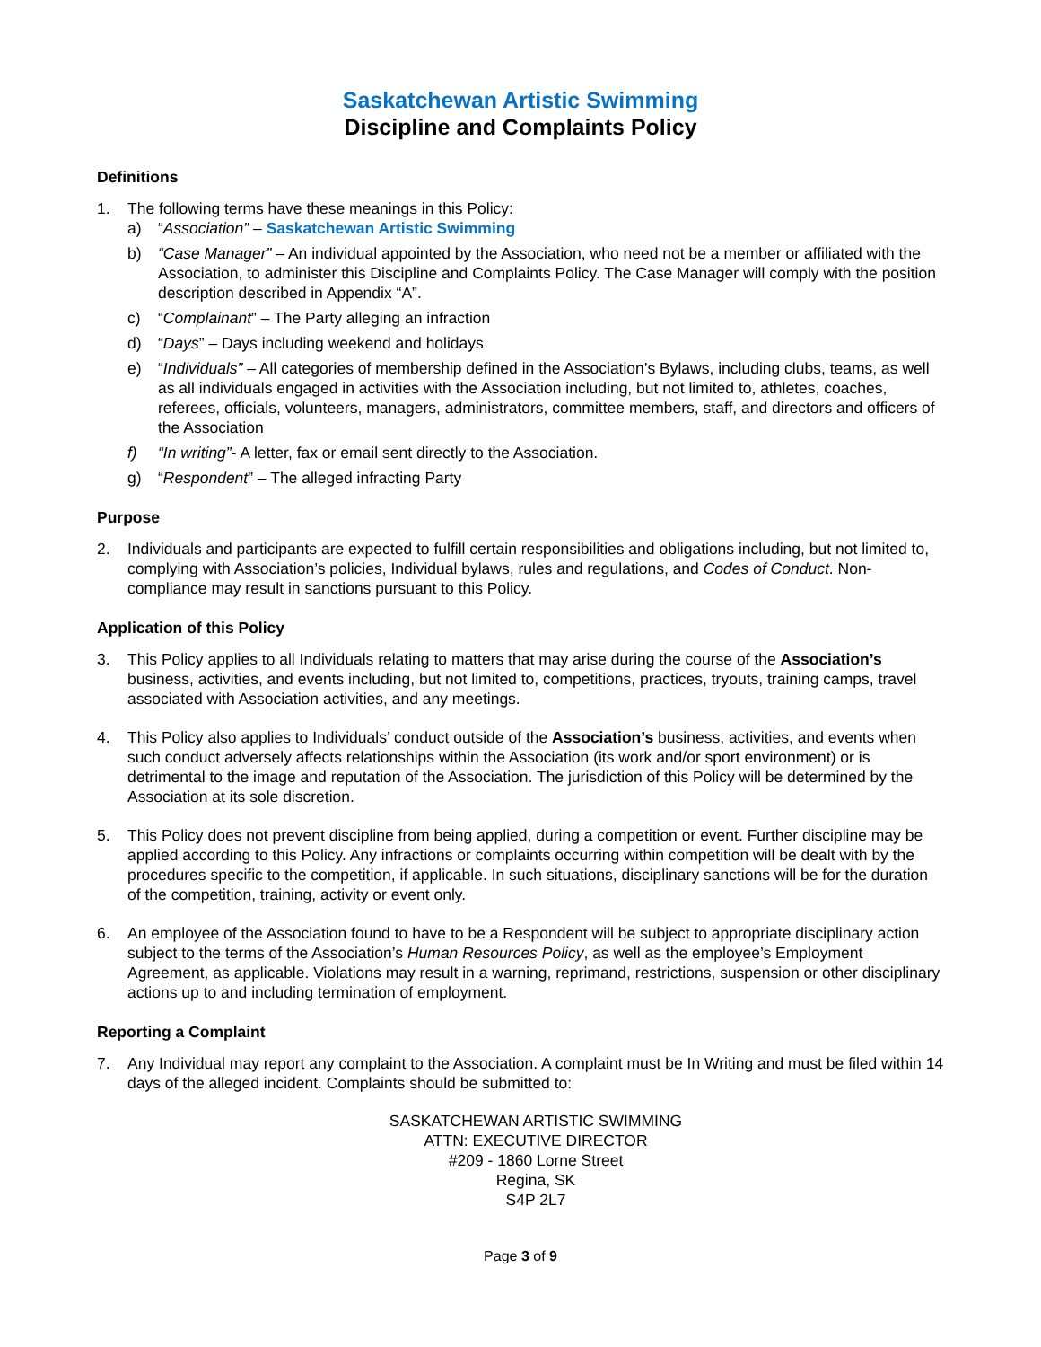Saskatchewan Artistic Swimming
Discipline and Complaints Policy
Definitions
1. The following terms have these meanings in this Policy:
a) “Association” – Saskatchewan Artistic Swimming
b) “Case Manager” – An individual appointed by the Association, who need not be a member or affiliated with the Association, to administer this Discipline and Complaints Policy. The Case Manager will comply with the position description described in Appendix “A”.
c) “Complainant” – The Party alleging an infraction
d) “Days” – Days including weekend and holidays
e) “Individuals” – All categories of membership defined in the Association’s Bylaws, including clubs, teams, as well as all individuals engaged in activities with the Association including, but not limited to, athletes, coaches, referees, officials, volunteers, managers, administrators, committee members, staff, and directors and officers of the Association
f) “In writing”- A letter, fax or email sent directly to the Association.
g) “Respondent” – The alleged infracting Party
Purpose
2. Individuals and participants are expected to fulfill certain responsibilities and obligations including, but not limited to, complying with Association’s policies, Individual bylaws, rules and regulations, and Codes of Conduct. Non-compliance may result in sanctions pursuant to this Policy.
Application of this Policy
3. This Policy applies to all Individuals relating to matters that may arise during the course of the Association’s business, activities, and events including, but not limited to, competitions, practices, tryouts, training camps, travel associated with Association activities, and any meetings.
4. This Policy also applies to Individuals’ conduct outside of the Association’s business, activities, and events when such conduct adversely affects relationships within the Association (its work and/or sport environment) or is detrimental to the image and reputation of the Association. The jurisdiction of this Policy will be determined by the Association at its sole discretion.
5. This Policy does not prevent discipline from being applied, during a competition or event. Further discipline may be applied according to this Policy. Any infractions or complaints occurring within competition will be dealt with by the procedures specific to the competition, if applicable. In such situations, disciplinary sanctions will be for the duration of the competition, training, activity or event only.
6. An employee of the Association found to have to be a Respondent will be subject to appropriate disciplinary action subject to the terms of the Association’s Human Resources Policy, as well as the employee’s Employment Agreement, as applicable. Violations may result in a warning, reprimand, restrictions, suspension or other disciplinary actions up to and including termination of employment.
Reporting a Complaint
7. Any Individual may report any complaint to the Association. A complaint must be In Writing and must be filed within 14 days of the alleged incident. Complaints should be submitted to:
SASKATCHEWAN ARTISTIC SWIMMING
ATTN: EXECUTIVE DIRECTOR
#209 - 1860 Lorne Street
Regina, SK
S4P 2L7
Page 3 of 9